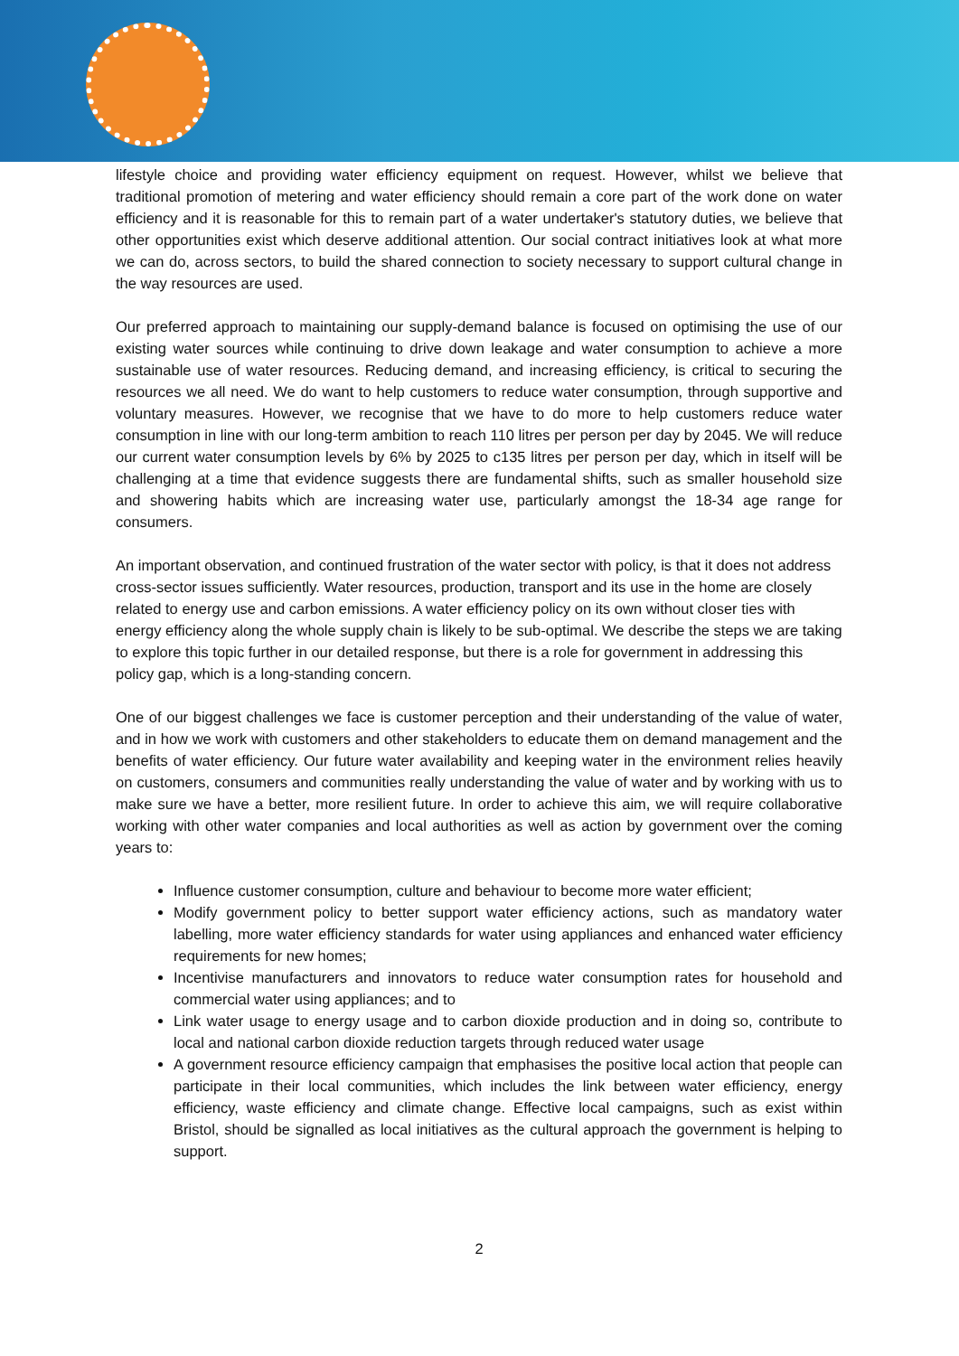lifestyle choice and providing water efficiency equipment on request. However, whilst we believe that traditional promotion of metering and water efficiency should remain a core part of the work done on water efficiency and it is reasonable for this to remain part of a water undertaker's statutory duties, we believe that other opportunities exist which deserve additional attention. Our social contract initiatives look at what more we can do, across sectors, to build the shared connection to society necessary to support cultural change in the way resources are used.
Our preferred approach to maintaining our supply-demand balance is focused on optimising the use of our existing water sources while continuing to drive down leakage and water consumption to achieve a more sustainable use of water resources. Reducing demand, and increasing efficiency, is critical to securing the resources we all need. We do want to help customers to reduce water consumption, through supportive and voluntary measures. However, we recognise that we have to do more to help customers reduce water consumption in line with our long-term ambition to reach 110 litres per person per day by 2045. We will reduce our current water consumption levels by 6% by 2025 to c135 litres per person per day, which in itself will be challenging at a time that evidence suggests there are fundamental shifts, such as smaller household size and showering habits which are increasing water use, particularly amongst the 18-34 age range for consumers.
An important observation, and continued frustration of the water sector with policy, is that it does not address cross-sector issues sufficiently. Water resources, production, transport and its use in the home are closely related to energy use and carbon emissions. A water efficiency policy on its own without closer ties with energy efficiency along the whole supply chain is likely to be sub-optimal. We describe the steps we are taking to explore this topic further in our detailed response, but there is a role for government in addressing this policy gap, which is a long-standing concern.
One of our biggest challenges we face is customer perception and their understanding of the value of water, and in how we work with customers and other stakeholders to educate them on demand management and the benefits of water efficiency. Our future water availability and keeping water in the environment relies heavily on customers, consumers and communities really understanding the value of water and by working with us to make sure we have a better, more resilient future. In order to achieve this aim, we will require collaborative working with other water companies and local authorities as well as action by government over the coming years to:
Influence customer consumption, culture and behaviour to become more water efficient;
Modify government policy to better support water efficiency actions, such as mandatory water labelling, more water efficiency standards for water using appliances and enhanced water efficiency requirements for new homes;
Incentivise manufacturers and innovators to reduce water consumption rates for household and commercial water using appliances; and to
Link water usage to energy usage and to carbon dioxide production and in doing so, contribute to local and national carbon dioxide reduction targets through reduced water usage
A government resource efficiency campaign that emphasises the positive local action that people can participate in their local communities, which includes the link between water efficiency, energy efficiency, waste efficiency and climate change. Effective local campaigns, such as exist within Bristol, should be signalled as local initiatives as the cultural approach the government is helping to support.
2